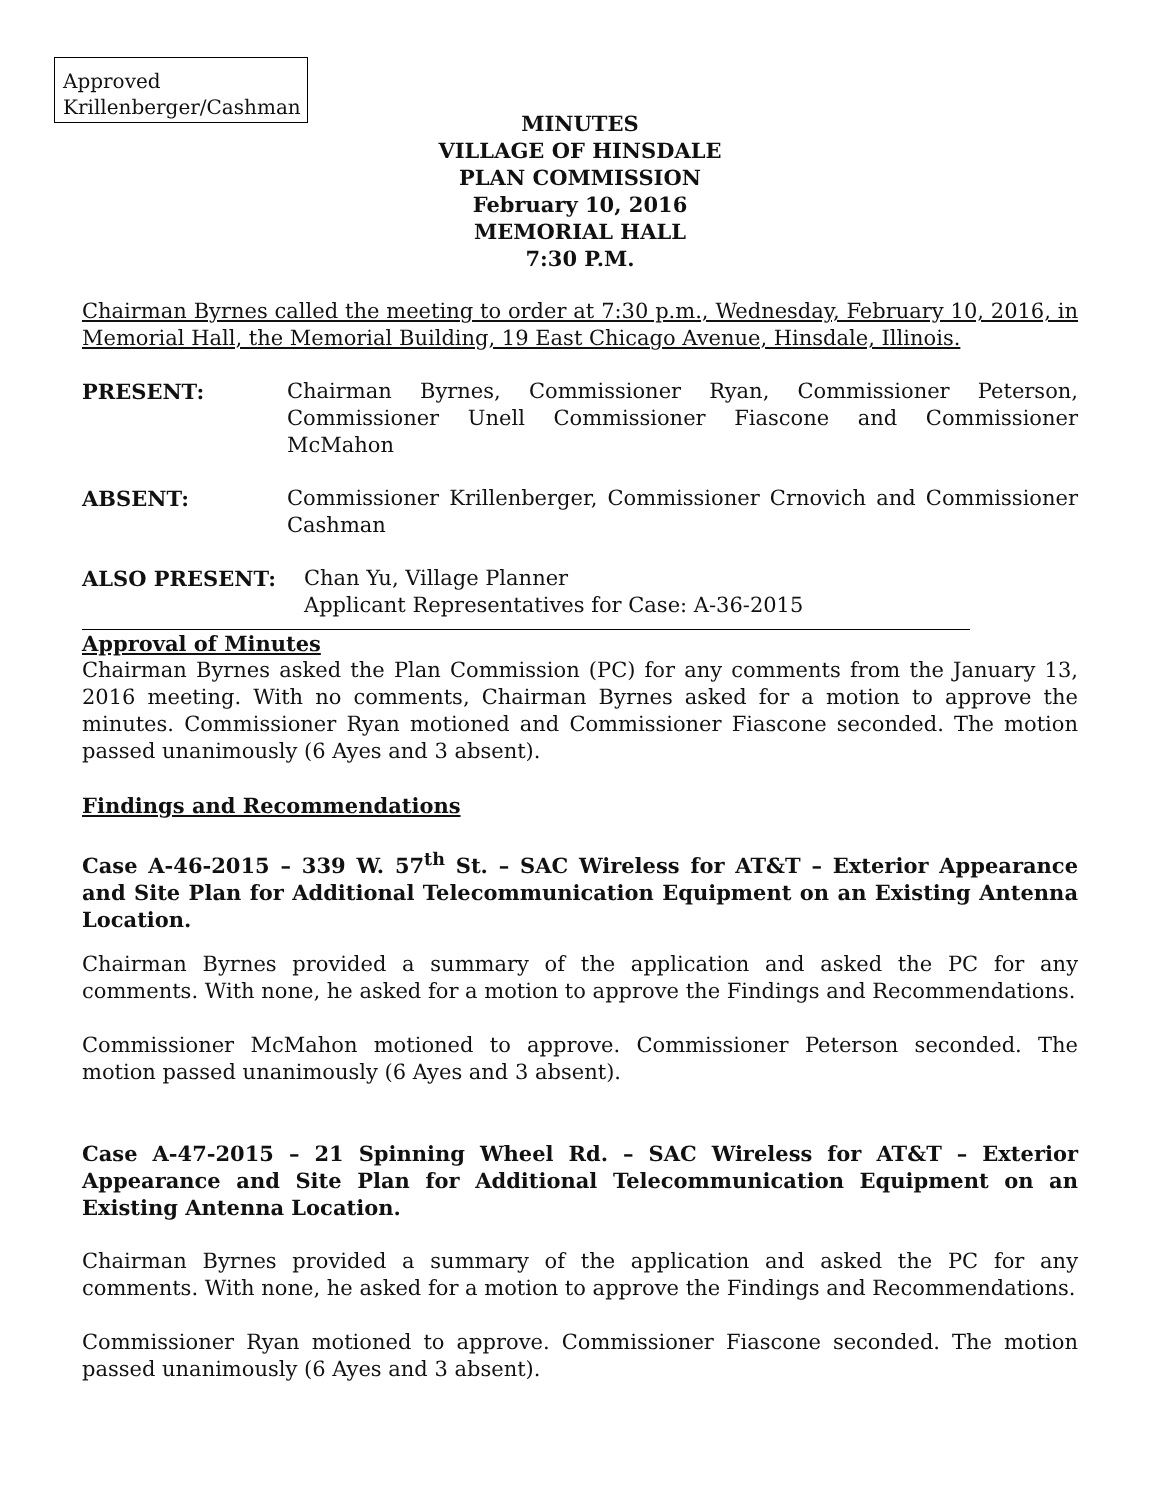Approved
Krillenberger/Cashman
MINUTES
VILLAGE OF HINSDALE
PLAN COMMISSION
February 10, 2016
MEMORIAL HALL
7:30 P.M.
Chairman Byrnes called the meeting to order at 7:30 p.m., Wednesday, February 10, 2016, in Memorial Hall, the Memorial Building, 19 East Chicago Avenue, Hinsdale, Illinois.
PRESENT: Chairman Byrnes, Commissioner Ryan, Commissioner Peterson, Commissioner Unell Commissioner Fiascone and Commissioner McMahon
ABSENT: Commissioner Krillenberger, Commissioner Crnovich and Commissioner Cashman
ALSO PRESENT: Chan Yu, Village Planner
Applicant Representatives for Case: A-36-2015
Approval of Minutes
Chairman Byrnes asked the Plan Commission (PC) for any comments from the January 13, 2016 meeting. With no comments, Chairman Byrnes asked for a motion to approve the minutes. Commissioner Ryan motioned and Commissioner Fiascone seconded. The motion passed unanimously (6 Ayes and 3 absent).
Findings and Recommendations
Case A-46-2015 – 339 W. 57<sup>th</sup> St. – SAC Wireless for AT&T – Exterior Appearance and Site Plan for Additional Telecommunication Equipment on an Existing Antenna Location.
Chairman Byrnes provided a summary of the application and asked the PC for any comments. With none, he asked for a motion to approve the Findings and Recommendations.
Commissioner McMahon motioned to approve. Commissioner Peterson seconded. The motion passed unanimously (6 Ayes and 3 absent).
Case A-47-2015 – 21 Spinning Wheel Rd. – SAC Wireless for AT&T – Exterior Appearance and Site Plan for Additional Telecommunication Equipment on an Existing Antenna Location.
Chairman Byrnes provided a summary of the application and asked the PC for any comments. With none, he asked for a motion to approve the Findings and Recommendations.
Commissioner Ryan motioned to approve. Commissioner Fiascone seconded. The motion passed unanimously (6 Ayes and 3 absent).